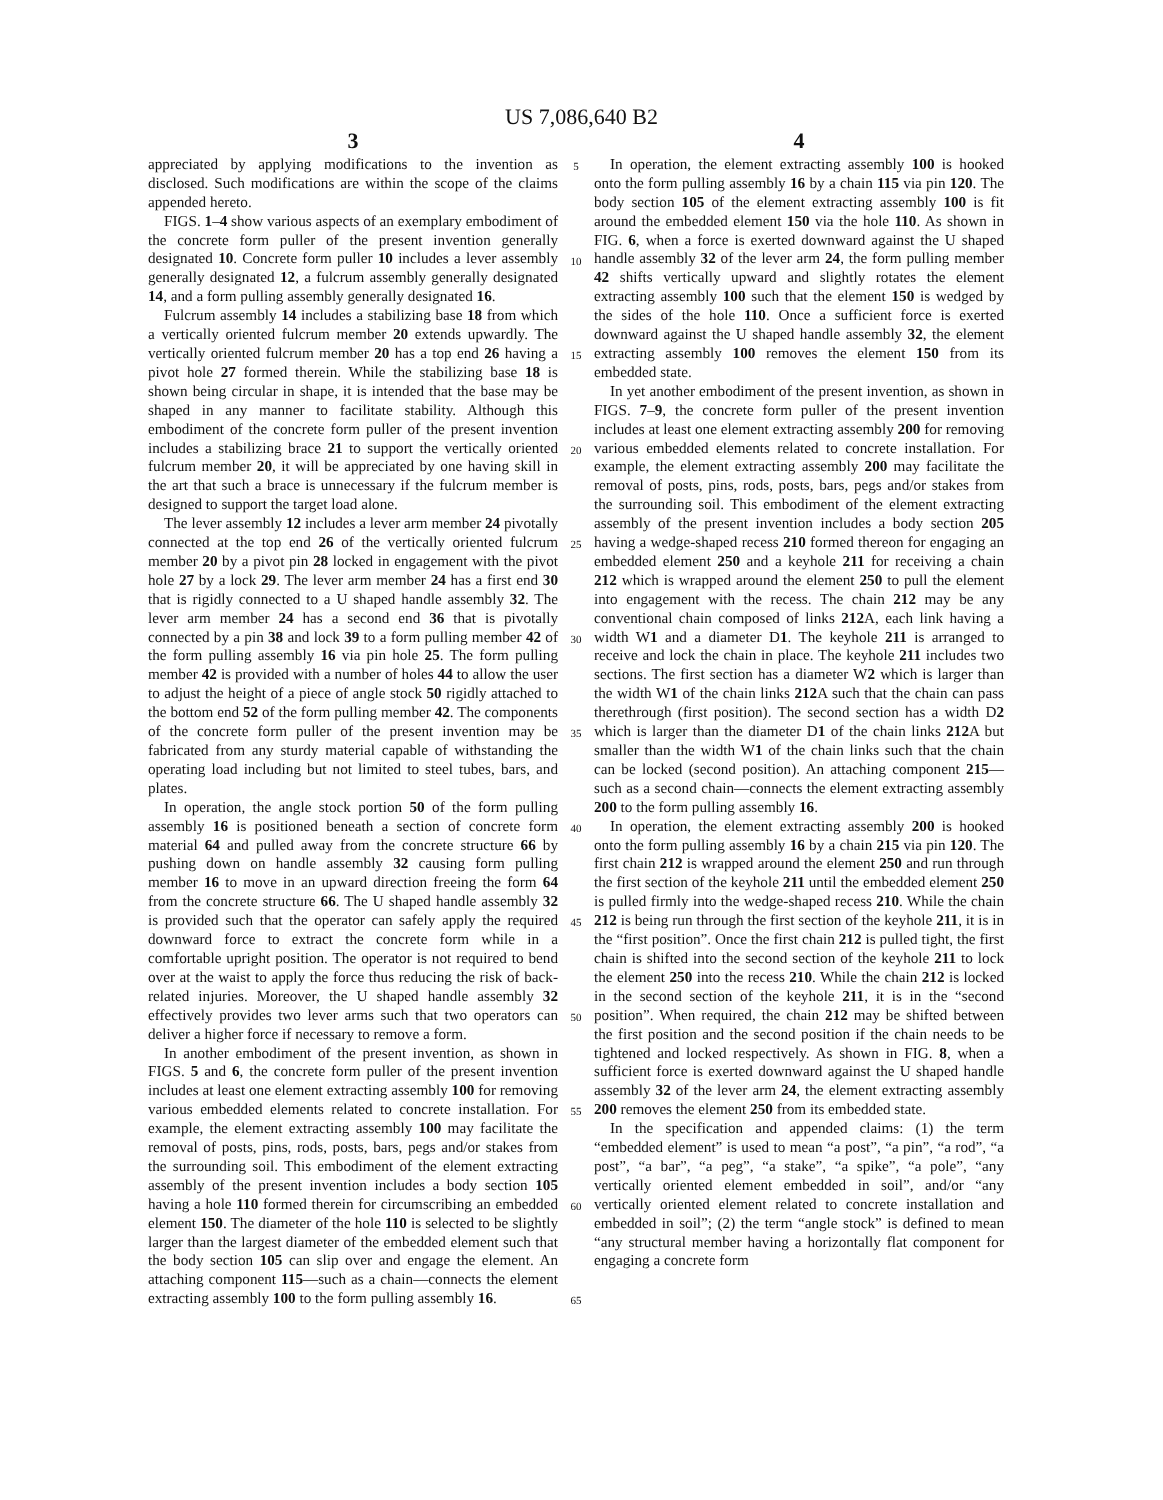US 7,086,640 B2
3
appreciated by applying modifications to the invention as disclosed. Such modifications are within the scope of the claims appended hereto.
FIGS. 1–4 show various aspects of an exemplary embodiment of the concrete form puller of the present invention generally designated 10. Concrete form puller 10 includes a lever assembly generally designated 12, a fulcrum assembly generally designated 14, and a form pulling assembly generally designated 16.
Fulcrum assembly 14 includes a stabilizing base 18 from which a vertically oriented fulcrum member 20 extends upwardly. The vertically oriented fulcrum member 20 has a top end 26 having a pivot hole 27 formed therein. While the stabilizing base 18 is shown being circular in shape, it is intended that the base may be shaped in any manner to facilitate stability. Although this embodiment of the concrete form puller of the present invention includes a stabilizing brace 21 to support the vertically oriented fulcrum member 20, it will be appreciated by one having skill in the art that such a brace is unnecessary if the fulcrum member is designed to support the target load alone.
The lever assembly 12 includes a lever arm member 24 pivotally connected at the top end 26 of the vertically oriented fulcrum member 20 by a pivot pin 28 locked in engagement with the pivot hole 27 by a lock 29. The lever arm member 24 has a first end 30 that is rigidly connected to a U shaped handle assembly 32. The lever arm member 24 has a second end 36 that is pivotally connected by a pin 38 and lock 39 to a form pulling member 42 of the form pulling assembly 16 via pin hole 25. The form pulling member 42 is provided with a number of holes 44 to allow the user to adjust the height of a piece of angle stock 50 rigidly attached to the bottom end 52 of the form pulling member 42. The components of the concrete form puller of the present invention may be fabricated from any sturdy material capable of withstanding the operating load including but not limited to steel tubes, bars, and plates.
In operation, the angle stock portion 50 of the form pulling assembly 16 is positioned beneath a section of concrete form material 64 and pulled away from the concrete structure 66 by pushing down on handle assembly 32 causing form pulling member 16 to move in an upward direction freeing the form 64 from the concrete structure 66. The U shaped handle assembly 32 is provided such that the operator can safely apply the required downward force to extract the concrete form while in a comfortable upright position. The operator is not required to bend over at the waist to apply the force thus reducing the risk of back-related injuries. Moreover, the U shaped handle assembly 32 effectively provides two lever arms such that two operators can deliver a higher force if necessary to remove a form.
In another embodiment of the present invention, as shown in FIGS. 5 and 6, the concrete form puller of the present invention includes at least one element extracting assembly 100 for removing various embedded elements related to concrete installation. For example, the element extracting assembly 100 may facilitate the removal of posts, pins, rods, posts, bars, pegs and/or stakes from the surrounding soil. This embodiment of the element extracting assembly of the present invention includes a body section 105 having a hole 110 formed therein for circumscribing an embedded element 150. The diameter of the hole 110 is selected to be slightly larger than the largest diameter of the embedded element such that the body section 105 can slip over and engage the element. An attaching component 115—such as a chain—connects the element extracting assembly 100 to the form pulling assembly 16.
5
10
15
20
25
30
35
40
45
50
55
60
65
4
In operation, the element extracting assembly 100 is hooked onto the form pulling assembly 16 by a chain 115 via pin 120. The body section 105 of the element extracting assembly 100 is fit around the embedded element 150 via the hole 110. As shown in FIG. 6, when a force is exerted downward against the U shaped handle assembly 32 of the lever arm 24, the form pulling member 42 shifts vertically upward and slightly rotates the element extracting assembly 100 such that the element 150 is wedged by the sides of the hole 110. Once a sufficient force is exerted downward against the U shaped handle assembly 32, the element extracting assembly 100 removes the element 150 from its embedded state.
In yet another embodiment of the present invention, as shown in FIGS. 7–9, the concrete form puller of the present invention includes at least one element extracting assembly 200 for removing various embedded elements related to concrete installation. For example, the element extracting assembly 200 may facilitate the removal of posts, pins, rods, posts, bars, pegs and/or stakes from the surrounding soil. This embodiment of the element extracting assembly of the present invention includes a body section 205 having a wedge-shaped recess 210 formed thereon for engaging an embedded element 250 and a keyhole 211 for receiving a chain 212 which is wrapped around the element 250 to pull the element into engagement with the recess. The chain 212 may be any conventional chain composed of links 212 A, each link having a width W1 and a diameter D1. The keyhole 211 is arranged to receive and lock the chain in place. The keyhole 211 includes two sections. The first section has a diameter W2 which is larger than the width W1 of the chain links 212 A such that the chain can pass therethrough (first position). The second section has a width D2 which is larger than the diameter D1 of the chain links 212 A but smaller than the width W1 of the chain links such that the chain can be locked (second position). An attaching component 215—such as a second chain—connects the element extracting assembly 200 to the form pulling assembly 16.
In operation, the element extracting assembly 200 is hooked onto the form pulling assembly 16 by a chain 215 via pin 120. The first chain 212 is wrapped around the element 250 and run through the first section of the keyhole 211 until the embedded element 250 is pulled firmly into the wedge-shaped recess 210. While the chain 212 is being run through the first section of the keyhole 211, it is in the “first position”. Once the first chain 212 is pulled tight, the first chain is shifted into the second section of the keyhole 211 to lock the element 250 into the recess 210. While the chain 212 is locked in the second section of the keyhole 211, it is in the “second position”. When required, the chain 212 may be shifted between the first position and the second position if the chain needs to be tightened and locked respectively. As shown in FIG. 8, when a sufficient force is exerted downward against the U shaped handle assembly 32 of the lever arm 24, the element extracting assembly 200 removes the element 250 from its embedded state.
In the specification and appended claims: (1) the term “embedded element” is used to mean “a post”, “a pin”, “a rod”, “a post”, “a bar”, “a peg”, “a stake”, “a spike”, “a pole”, “any vertically oriented element embedded in soil”, and/or “any vertically oriented element related to concrete installation and embedded in soil”; (2) the term “angle stock” is defined to mean “any structural member having a horizontally flat component for engaging a concrete form